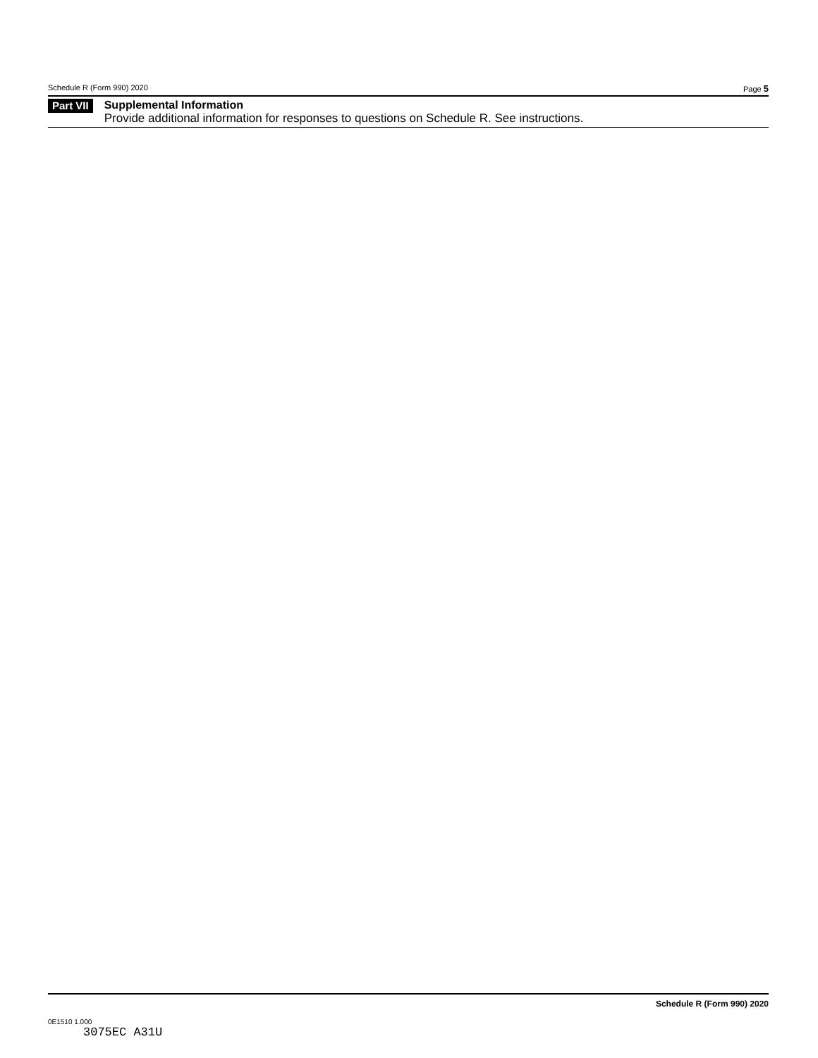Schedule R (Form 990) 2020 Page 5
Part VII
Supplemental Information
Provide additional information for responses to questions on Schedule R. See instructions.
Schedule R (Form 990) 2020
0E1510 1.000
3075EC A31U